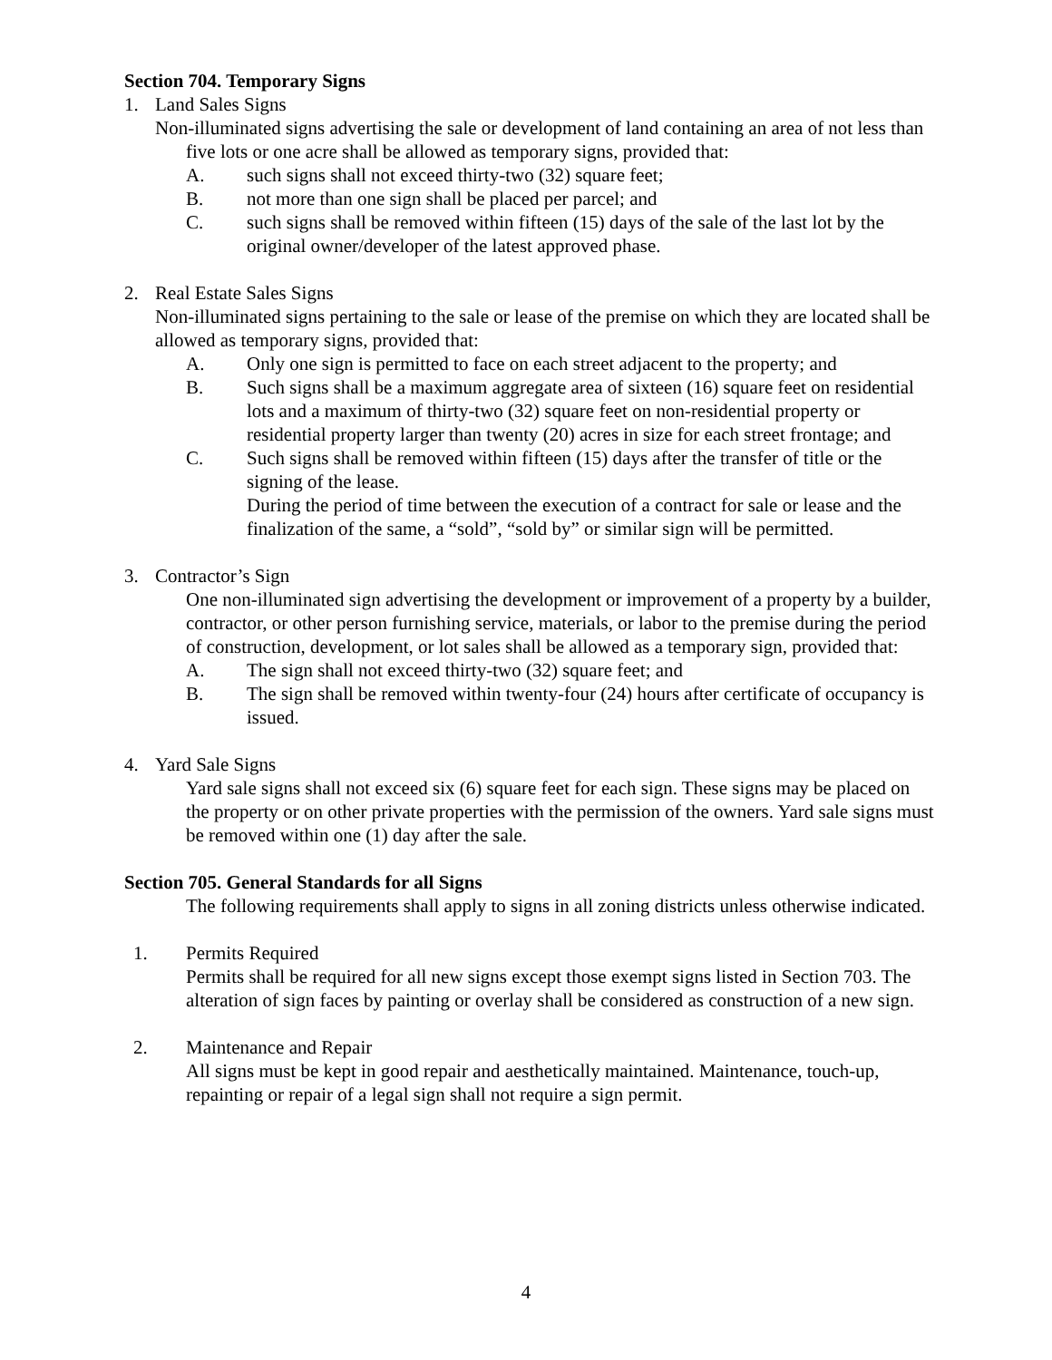Section 704. Temporary Signs
1. Land Sales Signs
Non-illuminated signs advertising the sale or development of land containing an area of not less than five lots or one acre shall be allowed as temporary signs, provided that:
A. such signs shall not exceed thirty-two (32) square feet;
B. not more than one sign shall be placed per parcel; and
C. such signs shall be removed within fifteen (15) days of the sale of the last lot by the original owner/developer of the latest approved phase.
2. Real Estate Sales Signs
Non-illuminated signs pertaining to the sale or lease of the premise on which they are located shall be allowed as temporary signs, provided that:
A. Only one sign is permitted to face on each street adjacent to the property; and
B. Such signs shall be a maximum aggregate area of sixteen (16) square feet on residential lots and a maximum of thirty-two (32) square feet on non-residential property or residential property larger than twenty (20) acres in size for each street frontage; and
C. Such signs shall be removed within fifteen (15) days after the transfer of title or the signing of the lease.
During the period of time between the execution of a contract for sale or lease and the finalization of the same, a “sold”, “sold by” or similar sign will be permitted.
3. Contractor’s Sign
One non-illuminated sign advertising the development or improvement of a property by a builder, contractor, or other person furnishing service, materials, or labor to the premise during the period of construction, development, or lot sales shall be allowed as a temporary sign, provided that:
A. The sign shall not exceed thirty-two (32) square feet; and
B. The sign shall be removed within twenty-four (24) hours after certificate of occupancy is issued.
4. Yard Sale Signs
Yard sale signs shall not exceed six (6) square feet for each sign. These signs may be placed on the property or on other private properties with the permission of the owners. Yard sale signs must be removed within one (1) day after the sale.
Section 705. General Standards for all Signs
The following requirements shall apply to signs in all zoning districts unless otherwise indicated.
1. Permits Required
Permits shall be required for all new signs except those exempt signs listed in Section 703. The alteration of sign faces by painting or overlay shall be considered as construction of a new sign.
2. Maintenance and Repair
All signs must be kept in good repair and aesthetically maintained. Maintenance, touch-up, repainting or repair of a legal sign shall not require a sign permit.
4